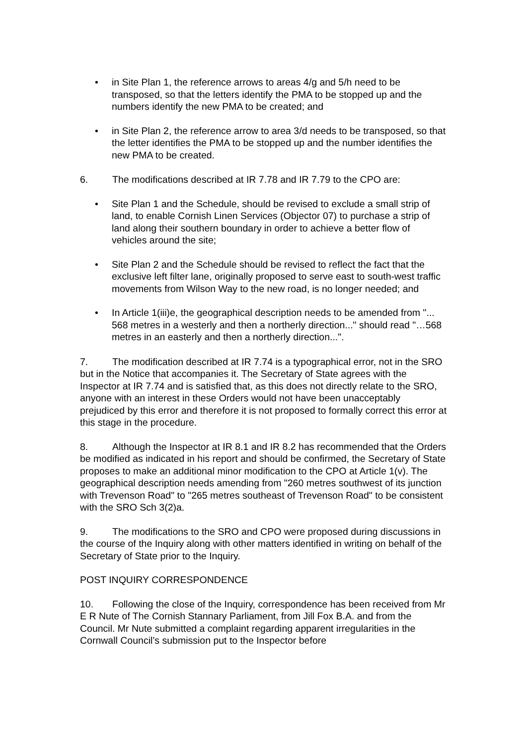• in Site Plan 1, the reference arrows to areas 4/g and 5/h need to be transposed, so that the letters identify the PMA to be stopped up and the numbers identify the new PMA to be created; and
• in Site Plan 2, the reference arrow to area 3/d needs to be transposed, so that the letter identifies the PMA to be stopped up and the number identifies the new PMA to be created.
6. The modifications described at IR 7.78 and IR 7.79 to the CPO are:
• Site Plan 1 and the Schedule, should be revised to exclude a small strip of land, to enable Cornish Linen Services (Objector 07) to purchase a strip of land along their southern boundary in order to achieve a better flow of vehicles around the site;
• Site Plan 2 and the Schedule should be revised to reflect the fact that the exclusive left filter lane, originally proposed to serve east to south-west traffic movements from Wilson Way to the new road, is no longer needed; and
• In Article 1(iii)e, the geographical description needs to be amended from "... 568 metres in a westerly and then a northerly direction..." should read "…568 metres in an easterly and then a northerly direction...".
7. The modification described at IR 7.74 is a typographical error, not in the SRO but in the Notice that accompanies it. The Secretary of State agrees with the Inspector at IR 7.74 and is satisfied that, as this does not directly relate to the SRO, anyone with an interest in these Orders would not have been unacceptably prejudiced by this error and therefore it is not proposed to formally correct this error at this stage in the procedure.
8. Although the Inspector at IR 8.1 and IR 8.2 has recommended that the Orders be modified as indicated in his report and should be confirmed, the Secretary of State proposes to make an additional minor modification to the CPO at Article 1(v). The geographical description needs amending from "260 metres southwest of its junction with Trevenson Road" to "265 metres southeast of Trevenson Road" to be consistent with the SRO Sch 3(2)a.
9. The modifications to the SRO and CPO were proposed during discussions in the course of the Inquiry along with other matters identified in writing on behalf of the Secretary of State prior to the Inquiry.
POST INQUIRY CORRESPONDENCE
10. Following the close of the Inquiry, correspondence has been received from Mr E R Nute of The Cornish Stannary Parliament, from Jill Fox B.A. and from the Council. Mr Nute submitted a complaint regarding apparent irregularities in the Cornwall Council’s submission put to the Inspector before